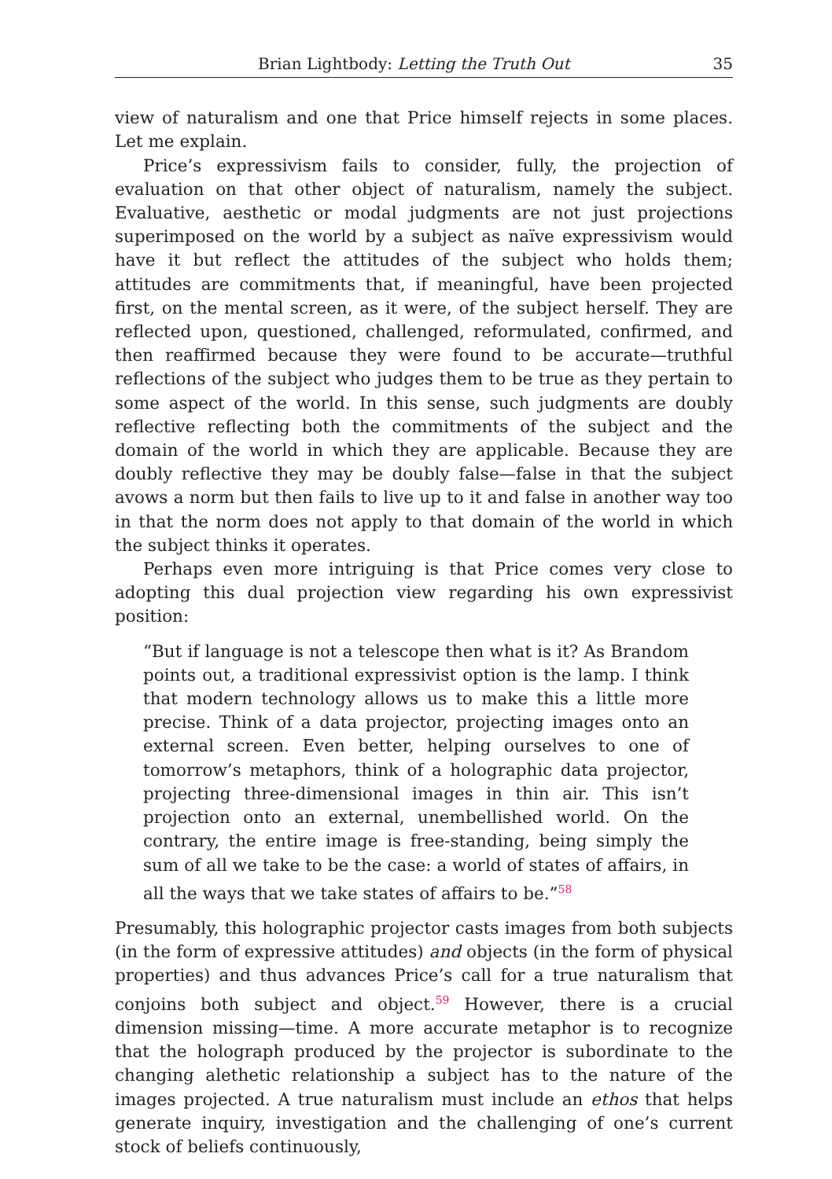Brian Lightbody: Letting the Truth Out 35
view of naturalism and one that Price himself rejects in some places. Let me explain.
Price’s expressivism fails to consider, fully, the projection of evaluation on that other object of naturalism, namely the subject. Evaluative, aesthetic or modal judgments are not just projections superimposed on the world by a subject as naïve expressivism would have it but reflect the attitudes of the subject who holds them; attitudes are commitments that, if meaningful, have been projected first, on the mental screen, as it were, of the subject herself. They are reflected upon, questioned, challenged, reformulated, confirmed, and then reaffirmed because they were found to be accurate—truthful reflections of the subject who judges them to be true as they pertain to some aspect of the world. In this sense, such judgments are doubly reflective reflecting both the commitments of the subject and the domain of the world in which they are applicable. Because they are doubly reflective they may be doubly false—false in that the subject avows a norm but then fails to live up to it and false in another way too in that the norm does not apply to that domain of the world in which the subject thinks it operates.
Perhaps even more intriguing is that Price comes very close to adopting this dual projection view regarding his own expressivist position:
“But if language is not a telescope then what is it? As Brandom points out, a traditional expressivist option is the lamp. I think that modern technology allows us to make this a little more precise. Think of a data projector, projecting images onto an external screen. Even better, helping ourselves to one of tomorrow’s metaphors, think of a holographic data projector, projecting three-dimensional images in thin air. This isn’t projection onto an external, unembellished world. On the contrary, the entire image is free-standing, being simply the sum of all we take to be the case: a world of states of affairs, in all the ways that we take states of affairs to be.”<sup>58</sup>
Presumably, this holographic projector casts images from both subjects (in the form of expressive attitudes) and objects (in the form of physical properties) and thus advances Price’s call for a true naturalism that conjoins both subject and object.<sup>59</sup> However, there is a crucial dimension missing—time. A more accurate metaphor is to recognize that the holograph produced by the projector is subordinate to the changing alethetic relationship a subject has to the nature of the images projected. A true naturalism must include an ethos that helps generate inquiry, investigation and the challenging of one’s current stock of beliefs continuously,